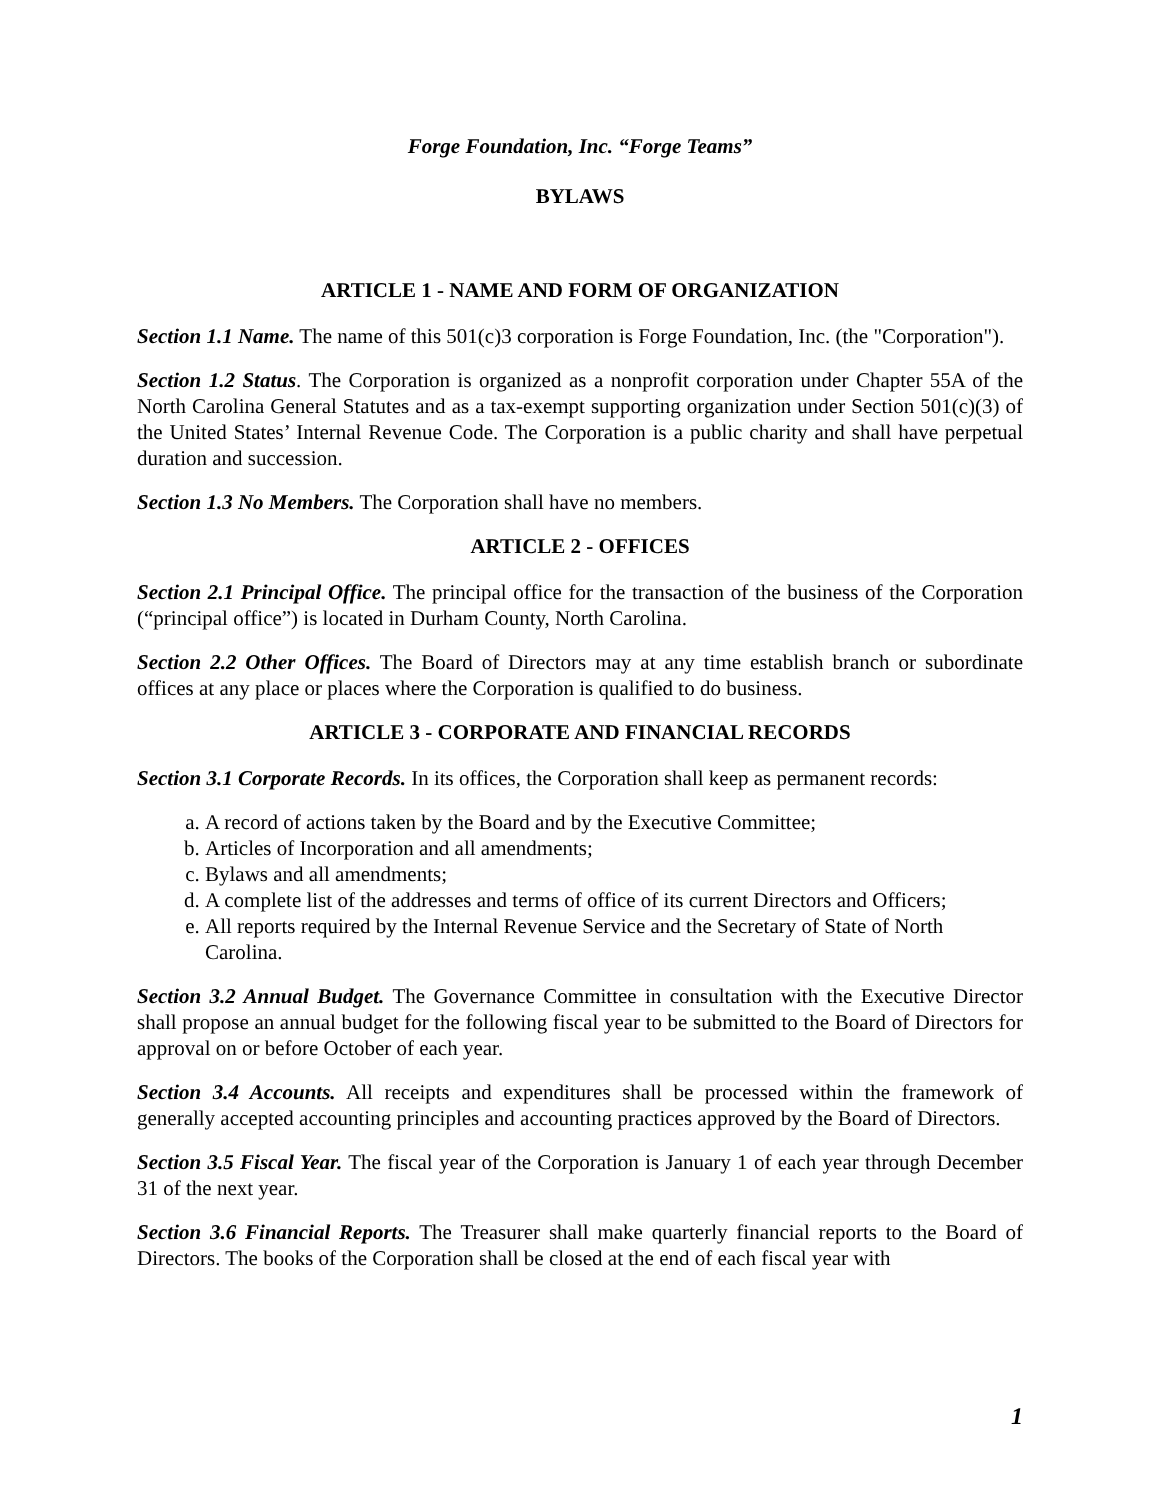Forge Foundation, Inc. “Forge Teams”
BYLAWS
ARTICLE 1 - NAME AND FORM OF ORGANIZATION
Section 1.1 Name. The name of this 501(c)3 corporation is Forge Foundation, Inc. (the "Corporation").
Section 1.2 Status. The Corporation is organized as a nonprofit corporation under Chapter 55A of the North Carolina General Statutes and as a tax-exempt supporting organization under Section 501(c)(3) of the United States’ Internal Revenue Code. The Corporation is a public charity and shall have perpetual duration and succession.
Section 1.3 No Members. The Corporation shall have no members.
ARTICLE 2 - OFFICES
Section 2.1 Principal Office. The principal office for the transaction of the business of the Corporation (“principal office”) is located in Durham County, North Carolina.
Section 2.2 Other Offices. The Board of Directors may at any time establish branch or subordinate offices at any place or places where the Corporation is qualified to do business.
ARTICLE 3 - CORPORATE AND FINANCIAL RECORDS
Section 3.1 Corporate Records. In its offices, the Corporation shall keep as permanent records:
a. A record of actions taken by the Board and by the Executive Committee;
b. Articles of Incorporation and all amendments;
c. Bylaws and all amendments;
d. A complete list of the addresses and terms of office of its current Directors and Officers;
e. All reports required by the Internal Revenue Service and the Secretary of State of North Carolina.
Section 3.2 Annual Budget. The Governance Committee in consultation with the Executive Director shall propose an annual budget for the following fiscal year to be submitted to the Board of Directors for approval on or before October of each year.
Section 3.4 Accounts. All receipts and expenditures shall be processed within the framework of generally accepted accounting principles and accounting practices approved by the Board of Directors.
Section 3.5 Fiscal Year. The fiscal year of the Corporation is January 1 of each year through December 31 of the next year.
Section 3.6 Financial Reports. The Treasurer shall make quarterly financial reports to the Board of Directors. The books of the Corporation shall be closed at the end of each fiscal year with
1